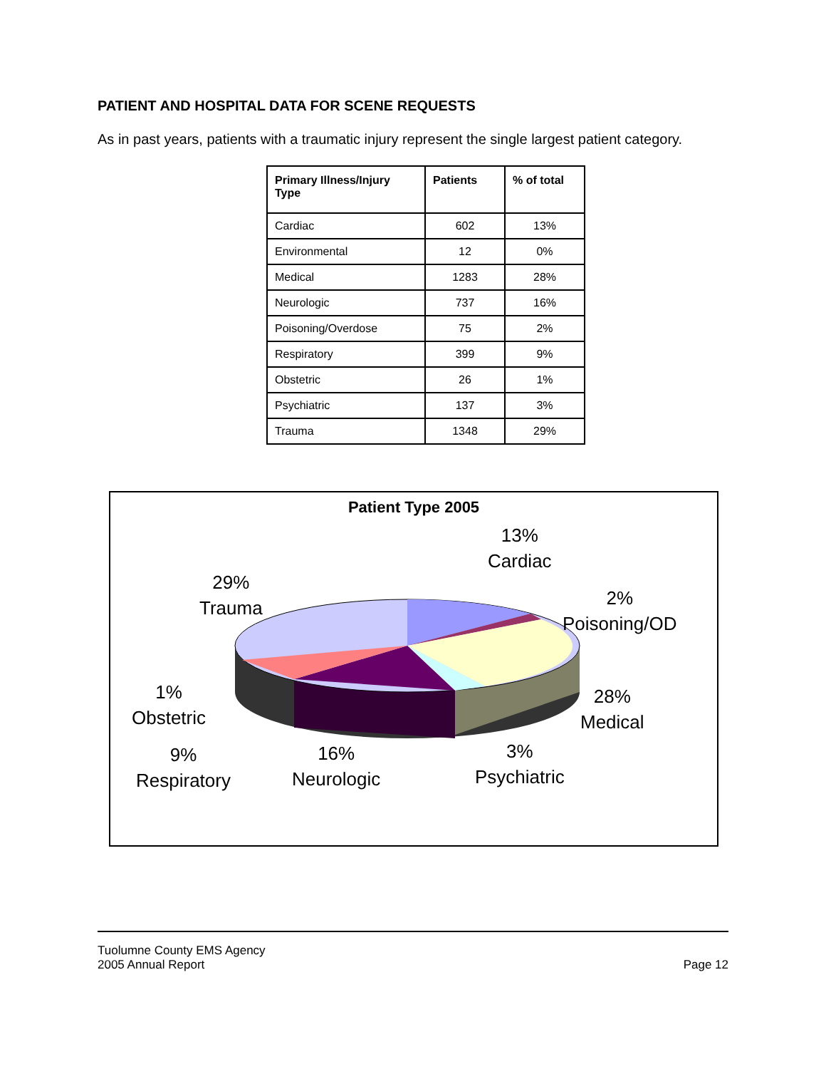PATIENT AND HOSPITAL DATA FOR SCENE REQUESTS
As in past years, patients with a traumatic injury represent the single largest patient category.
| Primary Illness/Injury Type | Patients | % of total |
| --- | --- | --- |
| Cardiac | 602 | 13% |
| Environmental | 12 | 0% |
| Medical | 1283 | 28% |
| Neurologic | 737 | 16% |
| Poisoning/Overdose | 75 | 2% |
| Respiratory | 399 | 9% |
| Obstetric | 26 | 1% |
| Psychiatric | 137 | 3% |
| Trauma | 1348 | 29% |
Patient Type 2005
13%
Cardiac
29%
Trauma
2%
Poisoning/OD
28%
Medical
1%
Obstetric
9%
Respiratory
16%
Neurologic
3%
Psychiatric
Tuolumne County EMS Agency
2005 Annual Report
Page 12